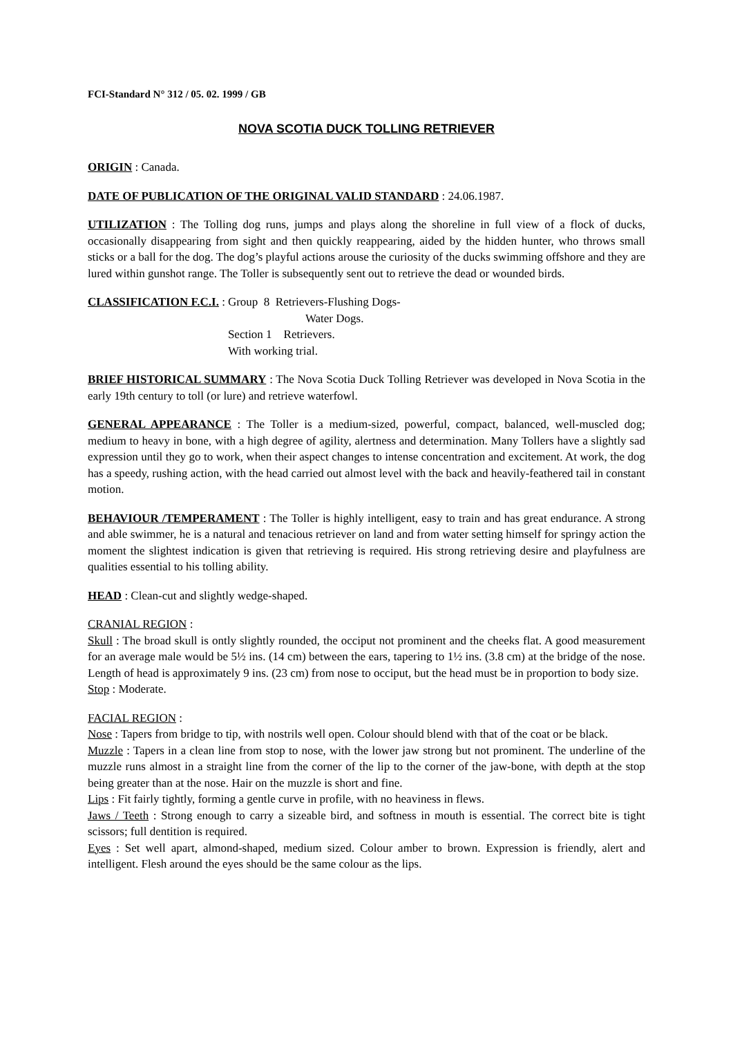FCI-Standard N° 312 / 05. 02. 1999 / GB
NOVA SCOTIA DUCK TOLLING RETRIEVER
ORIGIN : Canada.
DATE OF PUBLICATION OF THE ORIGINAL VALID STANDARD : 24.06.1987.
UTILIZATION : The Tolling dog runs, jumps and plays along the shoreline in full view of a flock of ducks, occasionally disappearing from sight and then quickly reappearing, aided by the hidden hunter, who throws small sticks or a ball for the dog. The dog’s playful actions arouse the curiosity of the ducks swimming offshore and they are lured within gunshot range. The Toller is subsequently sent out to retrieve the dead or wounded birds.
CLASSIFICATION F.C.I. : Group 8 Retrievers-Flushing Dogs-
Water Dogs.
Section 1 Retrievers.
With working trial.
BRIEF HISTORICAL SUMMARY : The Nova Scotia Duck Tolling Retriever was developed in Nova Scotia in the early 19th century to toll (or lure) and retrieve waterfowl.
GENERAL APPEARANCE : The Toller is a medium-sized, powerful, compact, balanced, well-muscled dog; medium to heavy in bone, with a high degree of agility, alertness and determination. Many Tollers have a slightly sad expression until they go to work, when their aspect changes to intense concentration and excitement. At work, the dog has a speedy, rushing action, with the head carried out almost level with the back and heavily-feathered tail in constant motion.
BEHAVIOUR /TEMPERAMENT : The Toller is highly intelligent, easy to train and has great endurance. A strong and able swimmer, he is a natural and tenacious retriever on land and from water setting himself for springy action the moment the slightest indication is given that retrieving is required. His strong retrieving desire and playfulness are qualities essential to his tolling ability.
HEAD : Clean-cut and slightly wedge-shaped.
CRANIAL REGION :
Skull : The broad skull is ontly slightly rounded, the occiput not prominent and the cheeks flat. A good measurement for an average male would be 5½ ins. (14 cm) between the ears, tapering to 1½ ins. (3.8 cm) at the bridge of the nose. Length of head is approximately 9 ins. (23 cm) from nose to occiput, but the head must be in proportion to body size.
Stop : Moderate.
FACIAL REGION :
Nose : Tapers from bridge to tip, with nostrils well open. Colour should blend with that of the coat or be black.
Muzzle : Tapers in a clean line from stop to nose, with the lower jaw strong but not prominent. The underline of the muzzle runs almost in a straight line from the corner of the lip to the corner of the jaw-bone, with depth at the stop being greater than at the nose. Hair on the muzzle is short and fine.
Lips : Fit fairly tightly, forming a gentle curve in profile, with no heaviness in flews.
Jaws / Teeth : Strong enough to carry a sizeable bird, and softness in mouth is essential. The correct bite is tight scissors; full dentition is required.
Eyes : Set well apart, almond-shaped, medium sized. Colour amber to brown. Expression is friendly, alert and intelligent. Flesh around the eyes should be the same colour as the lips.